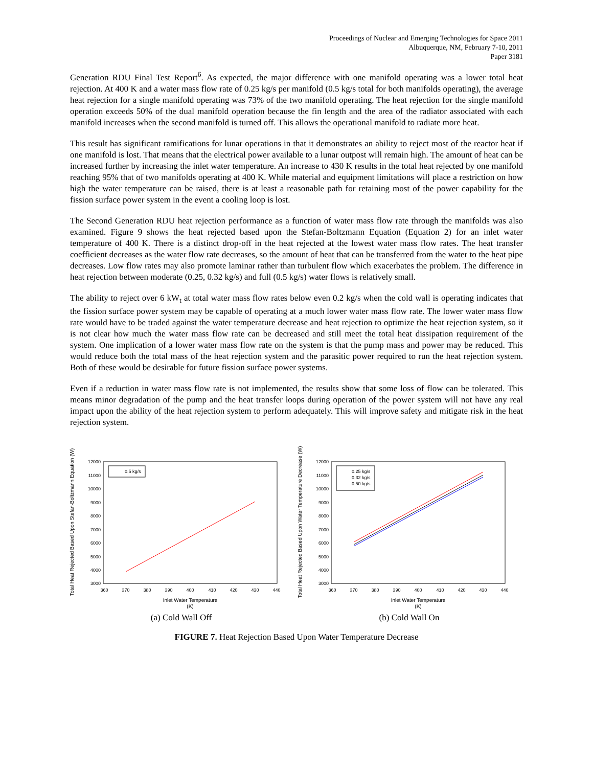Proceedings of Nuclear and Emerging Technologies for Space 2011
Albuquerque, NM, February 7-10, 2011
Paper 3181
Generation RDU Final Test Report<sup>6</sup>. As expected, the major difference with one manifold operating was a lower total heat rejection. At 400 K and a water mass flow rate of 0.25 kg/s per manifold (0.5 kg/s total for both manifolds operating), the average heat rejection for a single manifold operating was 73% of the two manifold operating. The heat rejection for the single manifold operation exceeds 50% of the dual manifold operation because the fin length and the area of the radiator associated with each manifold increases when the second manifold is turned off. This allows the operational manifold to radiate more heat.
This result has significant ramifications for lunar operations in that it demonstrates an ability to reject most of the reactor heat if one manifold is lost. That means that the electrical power available to a lunar outpost will remain high. The amount of heat can be increased further by increasing the inlet water temperature. An increase to 430 K results in the total heat rejected by one manifold reaching 95% that of two manifolds operating at 400 K. While material and equipment limitations will place a restriction on how high the water temperature can be raised, there is at least a reasonable path for retaining most of the power capability for the fission surface power system in the event a cooling loop is lost.
The Second Generation RDU heat rejection performance as a function of water mass flow rate through the manifolds was also examined. Figure 9 shows the heat rejected based upon the Stefan-Boltzmann Equation (Equation 2) for an inlet water temperature of 400 K. There is a distinct drop-off in the heat rejected at the lowest water mass flow rates. The heat transfer coefficient decreases as the water flow rate decreases, so the amount of heat that can be transferred from the water to the heat pipe decreases. Low flow rates may also promote laminar rather than turbulent flow which exacerbates the problem. The difference in heat rejection between moderate (0.25, 0.32 kg/s) and full (0.5 kg/s) water flows is relatively small.
The ability to reject over 6 kW<sub>t</sub> at total water mass flow rates below even 0.2 kg/s when the cold wall is operating indicates that the fission surface power system may be capable of operating at a much lower water mass flow rate. The lower water mass flow rate would have to be traded against the water temperature decrease and heat rejection to optimize the heat rejection system, so it is not clear how much the water mass flow rate can be decreased and still meet the total heat dissipation requirement of the system. One implication of a lower water mass flow rate on the system is that the pump mass and power may be reduced. This would reduce both the total mass of the heat rejection system and the parasitic power required to run the heat rejection system. Both of these would be desirable for future fission surface power systems.
Even if a reduction in water mass flow rate is not implemented, the results show that some loss of flow can be tolerated. This means minor degradation of the pump and the heat transfer loops during operation of the power system will not have any real impact upon the ability of the heat rejection system to perform adequately. This will improve safety and mitigate risk in the heat rejection system.
Total Heat Rejected Based Upon Stefan-Boltzmann Equation (W)
12000
11000
10000
9000
8000
7000
6000
5000
4000
3000
360
370
380
390
400
410
420
430
440
Inlet Water Temperature
(K)
0.5 kg/s
(a) Cold Wall Off
Total Heat Rejected Based Upon Water Temperature Decrease (W)
12000
11000
10000
9000
8000
7000
6000
5000
4000
3000
360
370
380
390
400
410
420
430
440
Inlet Water Temperature
(K)
0.25 kg/s
0.32 kg/s
0.50 kg/s
(b) Cold Wall On
FIGURE 7. Heat Rejection Based Upon Water Temperature Decrease